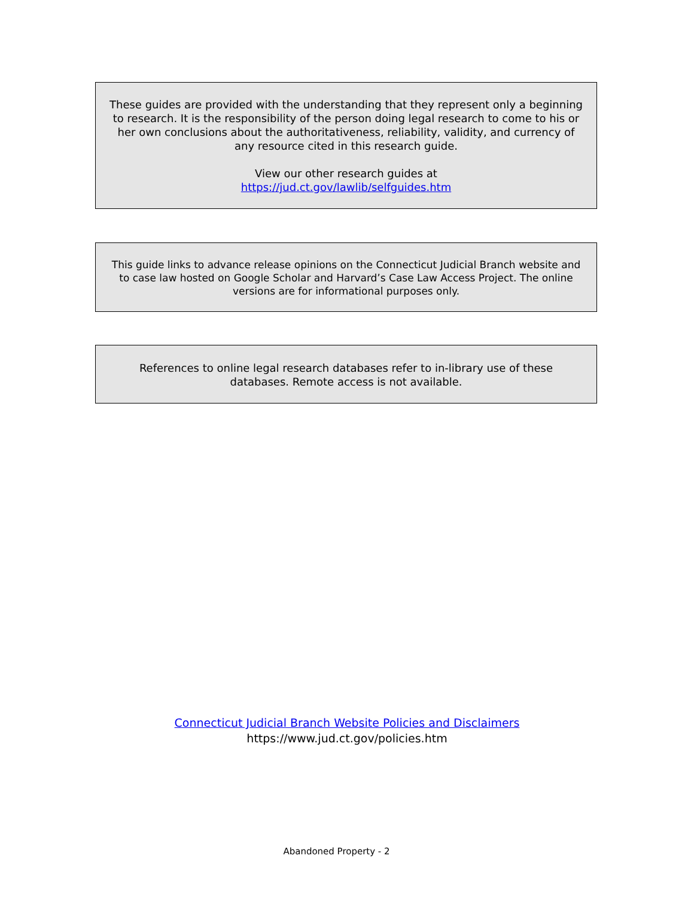These guides are provided with the understanding that they represent only a beginning to research. It is the responsibility of the person doing legal research to come to his or her own conclusions about the authoritativeness, reliability, validity, and currency of any resource cited in this research guide.
View our other research guides at
https://jud.ct.gov/lawlib/selfguides.htm
This guide links to advance release opinions on the Connecticut Judicial Branch website and to case law hosted on Google Scholar and Harvard’s Case Law Access Project. The online versions are for informational purposes only.
References to online legal research databases refer to in-library use of these databases. Remote access is not available.
Connecticut Judicial Branch Website Policies and Disclaimers
https://www.jud.ct.gov/policies.htm
Abandoned Property - 2